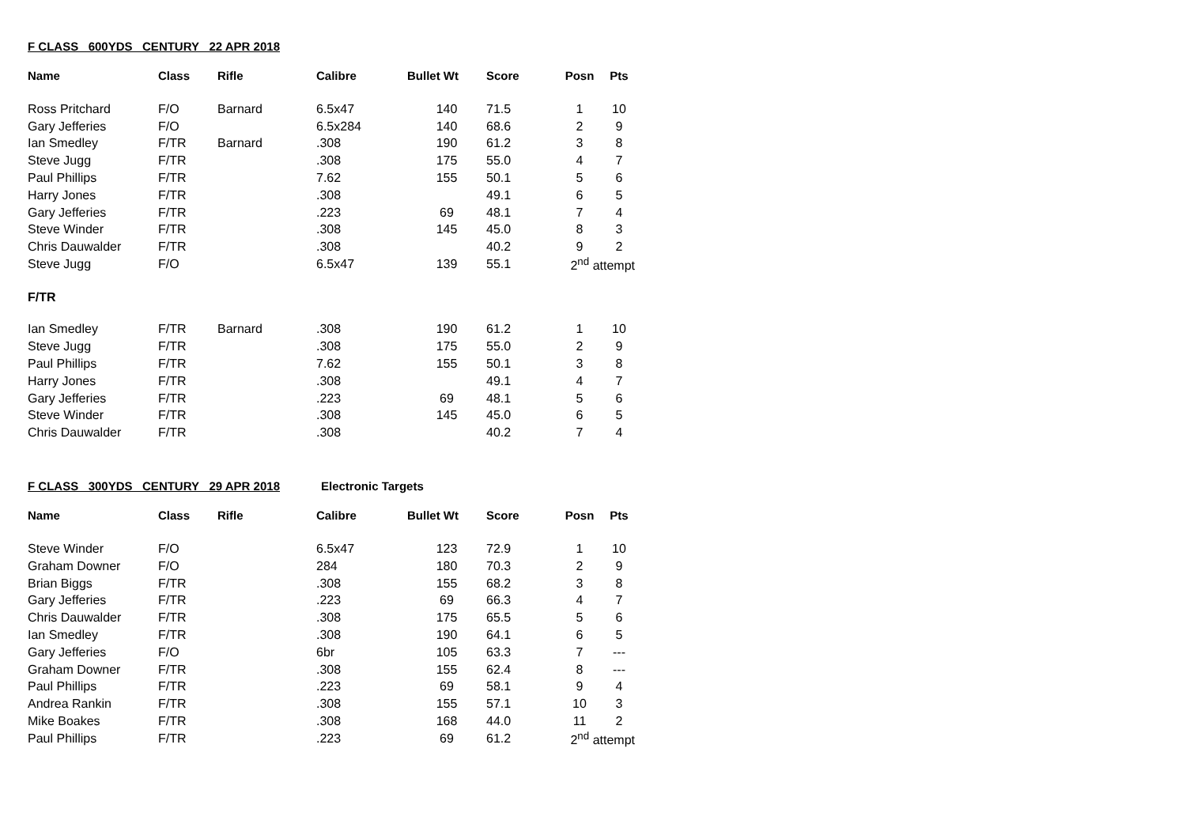F CLASS 600YDS CENTURY 22 APR 2018
| Name | Class | Rifle | Calibre | Bullet Wt | Score | Posn | Pts |
| --- | --- | --- | --- | --- | --- | --- | --- |
| Ross Pritchard | F/O | Barnard | 6.5x47 | 140 | 71.5 | 1 | 10 |
| Gary Jefferies | F/O | | 6.5x284 | 140 | 68.6 | 2 | 9 |
| Ian Smedley | F/TR | Barnard | .308 | 190 | 61.2 | 3 | 8 |
| Steve Jugg | F/TR | | .308 | 175 | 55.0 | 4 | 7 |
| Paul Phillips | F/TR | | 7.62 | 155 | 50.1 | 5 | 6 |
| Harry Jones | F/TR | | .308 | | 49.1 | 6 | 5 |
| Gary Jefferies | F/TR | | .223 | 69 | 48.1 | 7 | 4 |
| Steve Winder | F/TR | | .308 | 145 | 45.0 | 8 | 3 |
| Chris Dauwalder | F/TR | | .308 | | 40.2 | 9 | 2 |
| Steve Jugg | F/O | | 6.5x47 | 139 | 55.1 | 2<sup>nd</sup> attempt | |
| F/TR | | | | | | | |
| Ian Smedley | F/TR | Barnard | .308 | 190 | 61.2 | 1 | 10 |
| Steve Jugg | F/TR | | .308 | 175 | 55.0 | 2 | 9 |
| Paul Phillips | F/TR | | 7.62 | 155 | 50.1 | 3 | 8 |
| Harry Jones | F/TR | | .308 | | 49.1 | 4 | 7 |
| Gary Jefferies | F/TR | | .223 | 69 | 48.1 | 5 | 6 |
| Steve Winder | F/TR | | .308 | 145 | 45.0 | 6 | 5 |
| Chris Dauwalder | F/TR | | .308 | | 40.2 | 7 | 4 |
F CLASS 300YDS CENTURY 29 APR 2018
Electronic Targets
| Name | Class | Rifle | Calibre | Bullet Wt | Score | Posn | Pts |
| --- | --- | --- | --- | --- | --- | --- | --- |
| Steve Winder | F/O | | 6.5x47 | 123 | 72.9 | 1 | 10 |
| Graham Downer | F/O | | 284 | 180 | 70.3 | 2 | 9 |
| Brian Biggs | F/TR | | .308 | 155 | 68.2 | 3 | 8 |
| Gary Jefferies | F/TR | | .223 | 69 | 66.3 | 4 | 7 |
| Chris Dauwalder | F/TR | | .308 | 175 | 65.5 | 5 | 6 |
| Ian Smedley | F/TR | | .308 | 190 | 64.1 | 6 | 5 |
| Gary Jefferies | F/O | | 6br | 105 | 63.3 | 7 | --- |
| Graham Downer | F/TR | | .308 | 155 | 62.4 | 8 | --- |
| Paul Phillips | F/TR | | .223 | 69 | 58.1 | 9 | 4 |
| Andrea Rankin | F/TR | | .308 | 155 | 57.1 | 10 | 3 |
| Mike Boakes | F/TR | | .308 | 168 | 44.0 | 11 | 2 |
| Paul Phillips | F/TR | | .223 | 69 | 61.2 | 2<sup>nd</sup> attempt | |